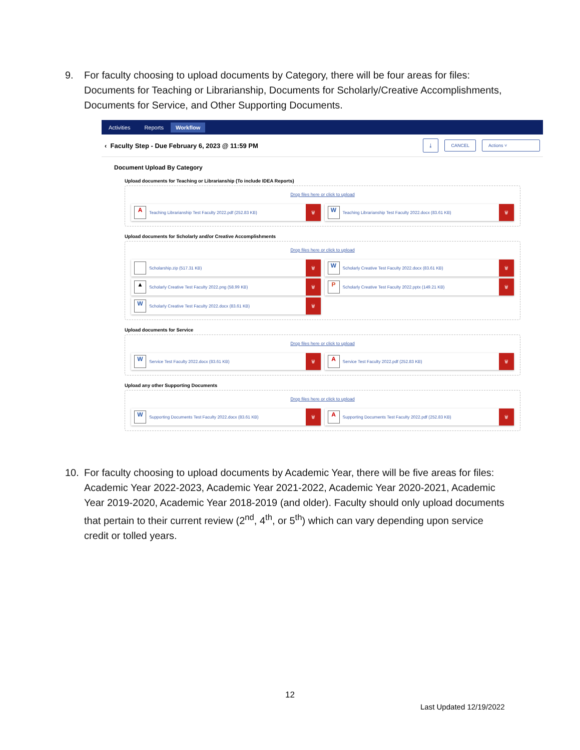9. For faculty choosing to upload documents by Category, there will be four areas for files: Documents for Teaching or Librarianship, Documents for Scholarly/Creative Accomplishments, Documents for Service, and Other Supporting Documents.
Activities Reports Workflow
‹ Faculty Step - Due February 6, 2023 @ 11:59 PM ⤓ CANCEL Actions ˅
Document Upload By Category
Upload documents for Teaching or Librarianship (To include IDEA Reports)
Drop files here or click to upload
A Teaching Librarianship Test Faculty 2022.pdf (252.83 KB) 🗑
W Teaching Librarianship Test Faculty 2022.docx (83.61 KB) 🗑
Upload documents for Scholarly and/or Creative Accomplishments
Drop files here or click to upload
Scholarship.zip (517.31 KB) 🗑
W Scholarly Creative Test Faculty 2022.docx (83.61 KB) 🗑
▲ Scholarly Creative Test Faculty 2022.png (58.99 KB) 🗑
P Scholarly Creative Test Faculty 2022.pptx (149.21 KB) 🗑
W Scholarly Creative Test Faculty 2022.docx (83.61 KB) 🗑
Upload documents for Service
Drop files here or click to upload
W Service Test Faculty 2022.docx (83.61 KB) 🗑
A Service Test Faculty 2022.pdf (252.83 KB) 🗑
Upload any other Supporting Documents
Drop files here or click to upload
W Supporting Documents Test Faculty 2022.docx (83.61 KB) 🗑
A Supporting Documents Test Faculty 2022.pdf (252.83 KB) 🗑
10. For faculty choosing to upload documents by Academic Year, there will be five areas for files: Academic Year 2022-2023, Academic Year 2021-2022, Academic Year 2020-2021, Academic Year 2019-2020, Academic Year 2018-2019 (and older). Faculty should only upload documents that pertain to their current review (2<sup>nd</sup>, 4<sup>th</sup>, or 5<sup>th</sup>) which can vary depending upon service credit or tolled years.
12
Last Updated 12/19/2022